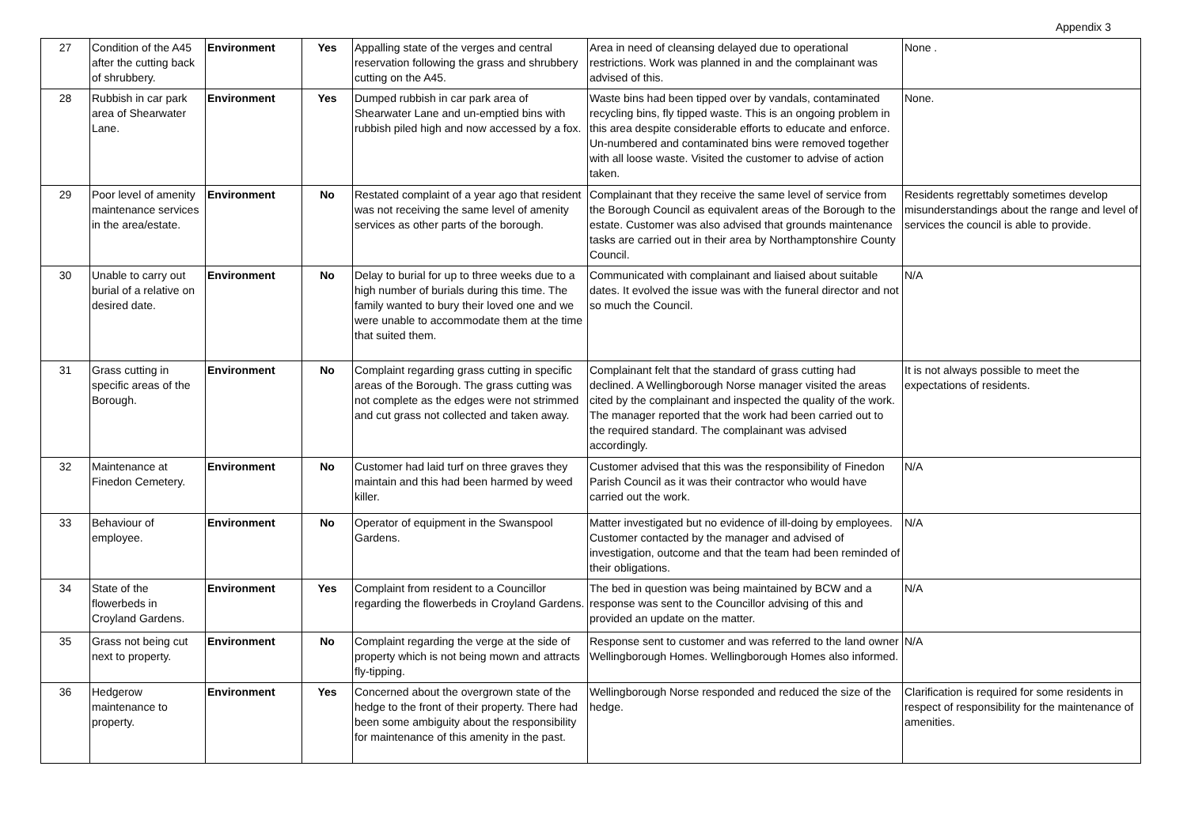Appendix 3
| 27 | Condition of the A45 after the cutting back of shrubbery. | Environment | Yes | Appalling state of the verges and central reservation following the grass and shrubbery cutting on the A45. | Area in need of cleansing delayed due to operational restrictions. Work was planned in and the complainant was advised of this. | None . |
| 28 | Rubbish in car park area of Shearwater Lane. | Environment | Yes | Dumped rubbish in car park area of Shearwater Lane and un-emptied bins with rubbish piled high and now accessed by a fox. | Waste bins had been tipped over by vandals, contaminated recycling bins, fly tipped waste. This is an ongoing problem in this area despite considerable efforts to educate and enforce. Un-numbered and contaminated bins were removed together with all loose waste. Visited the customer to advise of action taken. | None. |
| 29 | Poor level of amenity maintenance services in the area/estate. | Environment | No | Restated complaint of a year ago that resident was not receiving the same level of amenity services as other parts of the borough. | Complainant that they receive the same level of service from the Borough Council as equivalent areas of the Borough to the estate. Customer was also advised that grounds maintenance tasks are carried out in their area by Northamptonshire County Council. | Residents regrettably sometimes develop misunderstandings about the range and level of services the council is able to provide. |
| 30 | Unable to carry out burial of a relative on desired date. | Environment | No | Delay to burial for up to three weeks due to a high number of burials during this time. The family wanted to bury their loved one and we were unable to accommodate them at the time that suited them. | Communicated with complainant and liaised about suitable dates. It evolved the issue was with the funeral director and not so much the Council. | N/A |
| 31 | Grass cutting in specific areas of the Borough. | Environment | No | Complaint regarding grass cutting in specific areas of the Borough. The grass cutting was not complete as the edges were not strimmed and cut grass not collected and taken away. | Complainant felt that the standard of grass cutting had declined. A Wellingborough Norse manager visited the areas cited by the complainant and inspected the quality of the work. The manager reported that the work had been carried out to the required standard. The complainant was advised accordingly. | It is not always possible to meet the expectations of residents. |
| 32 | Maintenance at Finedon Cemetery. | Environment | No | Customer had laid turf on three graves they maintain and this had been harmed by weed killer. | Customer advised that this was the responsibility of Finedon Parish Council as it was their contractor who would have carried out the work. | N/A |
| 33 | Behaviour of employee. | Environment | No | Operator of equipment in the Swanspool Gardens. | Matter investigated but no evidence of ill-doing by employees. Customer contacted by the manager and advised of investigation, outcome and that the team had been reminded of their obligations. | N/A |
| 34 | State of the flowerbeds in Croyland Gardens. | Environment | Yes | Complaint from resident to a Councillor regarding the flowerbeds in Croyland Gardens. | The bed in question was being maintained by BCW and a response was sent to the Councillor advising of this and provided an update on the matter. | N/A |
| 35 | Grass not being cut next to property. | Environment | No | Complaint regarding the verge at the side of property which is not being mown and attracts fly-tipping. | Response sent to customer and was referred to the land owner Wellingborough Homes. Wellingborough Homes also informed. | N/A |
| 36 | Hedgerow maintenance to property. | Environment | Yes | Concerned about the overgrown state of the hedge to the front of their property. There had been some ambiguity about the responsibility for maintenance of this amenity in the past. | Wellingborough Norse responded and reduced the size of the hedge. | Clarification is required for some residents in respect of responsibility for the maintenance of amenities. |